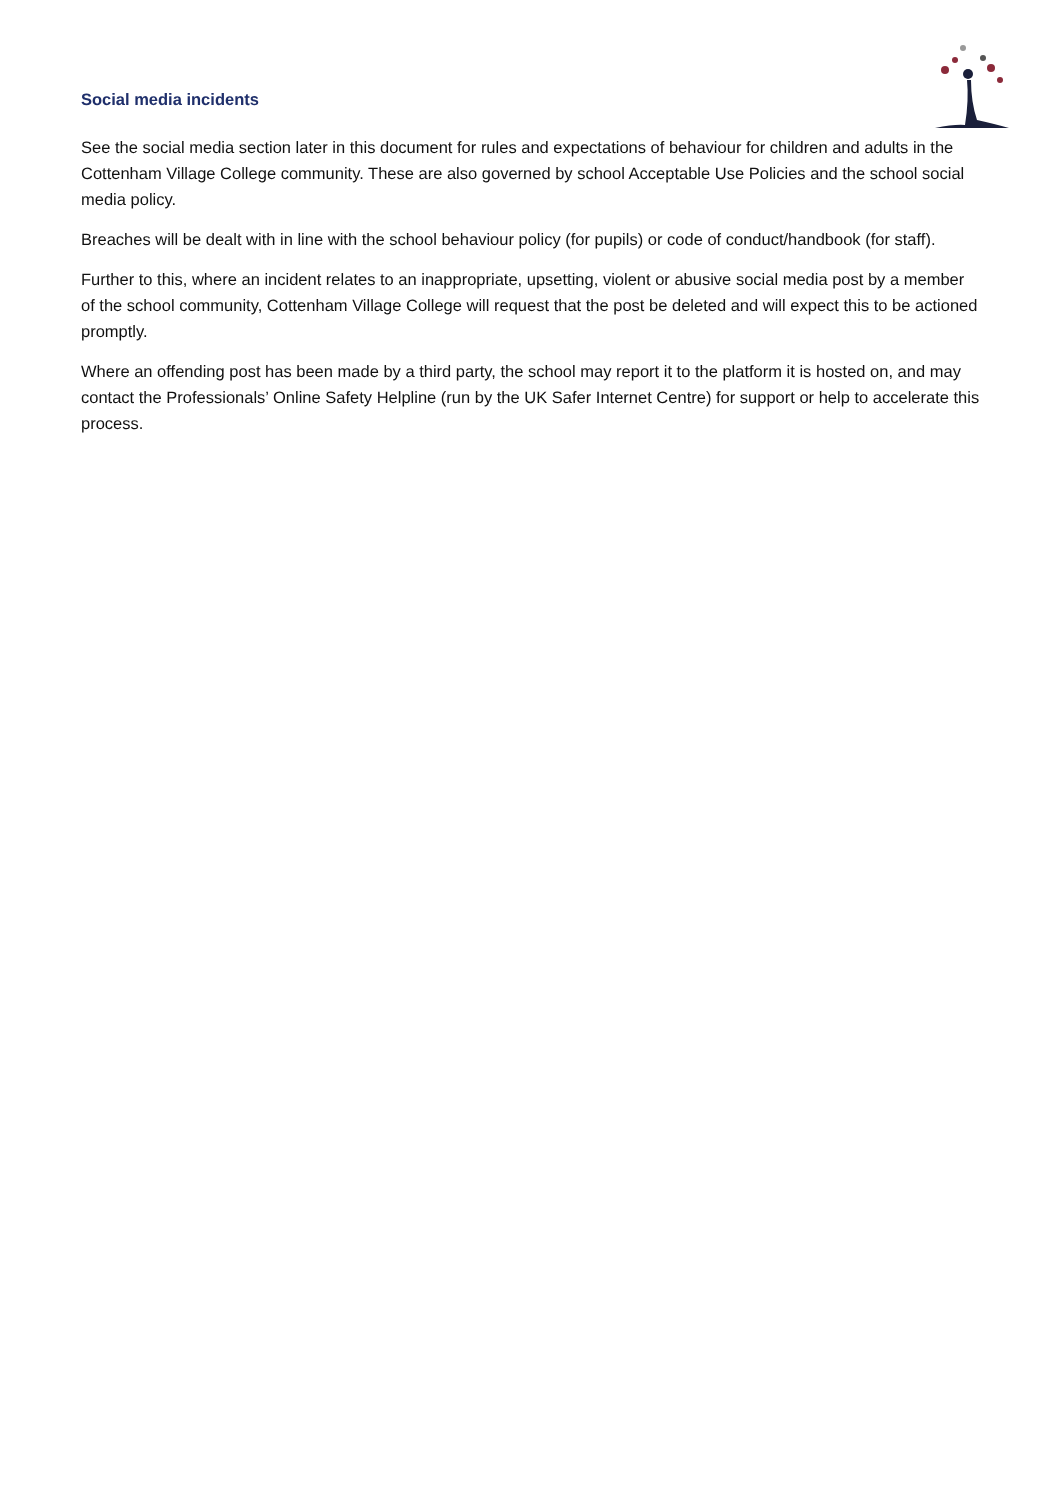Social media incidents
See the social media section later in this document for rules and expectations of behaviour for children and adults in the Cottenham Village College community. These are also governed by school Acceptable Use Policies and the school social media policy.
Breaches will be dealt with in line with the school behaviour policy (for pupils) or code of conduct/handbook (for staff).
Further to this, where an incident relates to an inappropriate, upsetting, violent or abusive social media post by a member of the school community, Cottenham Village College will request that the post be deleted and will expect this to be actioned promptly.
Where an offending post has been made by a third party, the school may report it to the platform it is hosted on, and may contact the Professionals’ Online Safety Helpline (run by the UK Safer Internet Centre) for support or help to accelerate this process.